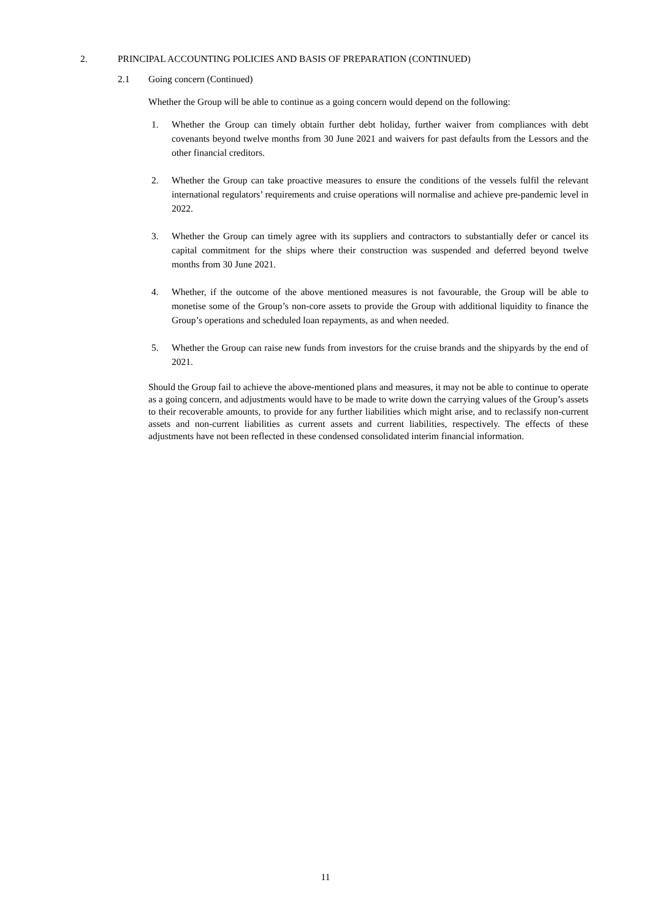2. PRINCIPAL ACCOUNTING POLICIES AND BASIS OF PREPARATION (CONTINUED)
2.1 Going concern (Continued)
Whether the Group will be able to continue as a going concern would depend on the following:
1. Whether the Group can timely obtain further debt holiday, further waiver from compliances with debt covenants beyond twelve months from 30 June 2021 and waivers for past defaults from the Lessors and the other financial creditors.
2. Whether the Group can take proactive measures to ensure the conditions of the vessels fulfil the relevant international regulators’ requirements and cruise operations will normalise and achieve pre-pandemic level in 2022.
3. Whether the Group can timely agree with its suppliers and contractors to substantially defer or cancel its capital commitment for the ships where their construction was suspended and deferred beyond twelve months from 30 June 2021.
4. Whether, if the outcome of the above mentioned measures is not favourable, the Group will be able to monetise some of the Group’s non-core assets to provide the Group with additional liquidity to finance the Group’s operations and scheduled loan repayments, as and when needed.
5. Whether the Group can raise new funds from investors for the cruise brands and the shipyards by the end of 2021.
Should the Group fail to achieve the above-mentioned plans and measures, it may not be able to continue to operate as a going concern, and adjustments would have to be made to write down the carrying values of the Group’s assets to their recoverable amounts, to provide for any further liabilities which might arise, and to reclassify non-current assets and non-current liabilities as current assets and current liabilities, respectively. The effects of these adjustments have not been reflected in these condensed consolidated interim financial information.
11